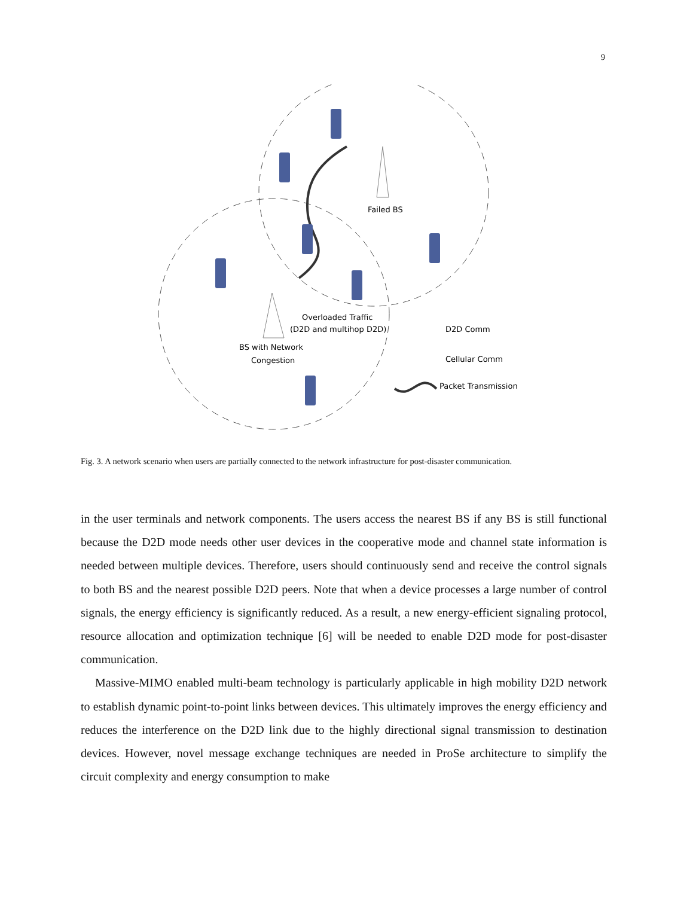9
Failed BS
Overloaded Traffic
(D2D and multihop D2D)
BS with Network
Congestion
D2D Comm
Cellular Comm
Packet Transmission
Fig. 3. A network scenario when users are partially connected to the network infrastructure for post-disaster communication.
in the user terminals and network components. The users access the nearest BS if any BS is still functional because the D2D mode needs other user devices in the cooperative mode and channel state information is needed between multiple devices. Therefore, users should continuously send and receive the control signals to both BS and the nearest possible D2D peers. Note that when a device processes a large number of control signals, the energy efficiency is significantly reduced. As a result, a new energy-efficient signaling protocol, resource allocation and optimization technique [6] will be needed to enable D2D mode for post-disaster communication.
Massive-MIMO enabled multi-beam technology is particularly applicable in high mobility D2D network to establish dynamic point-to-point links between devices. This ultimately improves the energy efficiency and reduces the interference on the D2D link due to the highly directional signal transmission to destination devices. However, novel message exchange techniques are needed in ProSe architecture to simplify the circuit complexity and energy consumption to make